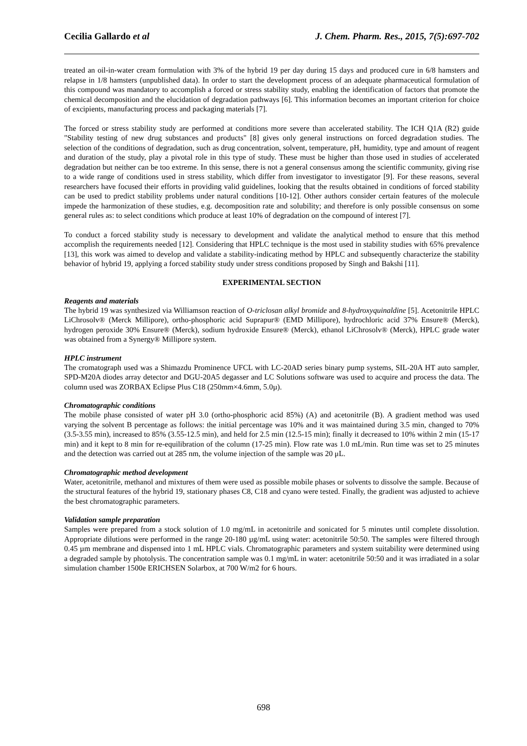Cecilia Gallardo et al J. Chem. Pharm. Res., 2015, 7(5):697-702
treated an oil-in-water cream formulation with 3% of the hybrid 19 per day during 15 days and produced cure in 6/8 hamsters and relapse in 1/8 hamsters (unpublished data). In order to start the development process of an adequate pharmaceutical formulation of this compound was mandatory to accomplish a forced or stress stability study, enabling the identification of factors that promote the chemical decomposition and the elucidation of degradation pathways [6]. This information becomes an important criterion for choice of excipients, manufacturing process and packaging materials [7].
The forced or stress stability study are performed at conditions more severe than accelerated stability. The ICH Q1A (R2) guide "Stability testing of new drug substances and products" [8] gives only general instructions on forced degradation studies. The selection of the conditions of degradation, such as drug concentration, solvent, temperature, pH, humidity, type and amount of reagent and duration of the study, play a pivotal role in this type of study. These must be higher than those used in studies of accelerated degradation but neither can be too extreme. In this sense, there is not a general consensus among the scientific community, giving rise to a wide range of conditions used in stress stability, which differ from investigator to investigator [9]. For these reasons, several researchers have focused their efforts in providing valid guidelines, looking that the results obtained in conditions of forced stability can be used to predict stability problems under natural conditions [10-12]. Other authors consider certain features of the molecule impede the harmonization of these studies, e.g. decomposition rate and solubility; and therefore is only possible consensus on some general rules as: to select conditions which produce at least 10% of degradation on the compound of interest [7].
To conduct a forced stability study is necessary to development and validate the analytical method to ensure that this method accomplish the requirements needed [12]. Considering that HPLC technique is the most used in stability studies with 65% prevalence [13], this work was aimed to develop and validate a stability-indicating method by HPLC and subsequently characterize the stability behavior of hybrid 19, applying a forced stability study under stress conditions proposed by Singh and Bakshi [11].
EXPERIMENTAL SECTION
Reagents and materials
The hybrid 19 was synthesized via Williamson reaction of O-triclosan alkyl bromide and 8-hydroxyquinaldine [5]. Acetonitrile HPLC LiChrosolv® (Merck Millipore), ortho-phosphoric acid Suprapur® (EMD Millipore), hydrochloric acid 37% Ensure® (Merck), hydrogen peroxide 30% Ensure® (Merck), sodium hydroxide Ensure® (Merck), ethanol LiChrosolv® (Merck), HPLC grade water was obtained from a Synergy® Millipore system.
HPLC instrument
The cromatograph used was a Shimazdu Prominence UFCL with LC-20AD series binary pump systems, SIL-20A HT auto sampler, SPD-M20A diodes array detector and DGU-20A5 degasser and LC Solutions software was used to acquire and process the data. The column used was ZORBAX Eclipse Plus C18 (250mm×4.6mm, 5.0µ).
Chromatographic conditions
The mobile phase consisted of water pH 3.0 (ortho-phosphoric acid 85%) (A) and acetonitrile (B). A gradient method was used varying the solvent B percentage as follows: the initial percentage was 10% and it was maintained during 3.5 min, changed to 70% (3.5-3.55 min), increased to 85% (3.55-12.5 min), and held for 2.5 min (12.5-15 min); finally it decreased to 10% within 2 min (15-17 min) and it kept to 8 min for re-equilibration of the column (17-25 min). Flow rate was 1.0 mL/min. Run time was set to 25 minutes and the detection was carried out at 285 nm, the volume injection of the sample was 20 μL.
Chromatographic method development
Water, acetonitrile, methanol and mixtures of them were used as possible mobile phases or solvents to dissolve the sample. Because of the structural features of the hybrid 19, stationary phases C8, C18 and cyano were tested. Finally, the gradient was adjusted to achieve the best chromatographic parameters.
Validation sample preparation
Samples were prepared from a stock solution of 1.0 mg/mL in acetonitrile and sonicated for 5 minutes until complete dissolution. Appropriate dilutions were performed in the range 20-180 µg/mL using water: acetonitrile 50:50. The samples were filtered through 0.45 µm membrane and dispensed into 1 mL HPLC vials. Chromatographic parameters and system suitability were determined using a degraded sample by photolysis. The concentration sample was 0.1 mg/mL in water: acetonitrile 50:50 and it was irradiated in a solar simulation chamber 1500e ERICHSEN Solarbox, at 700 W/m2 for 6 hours.
698